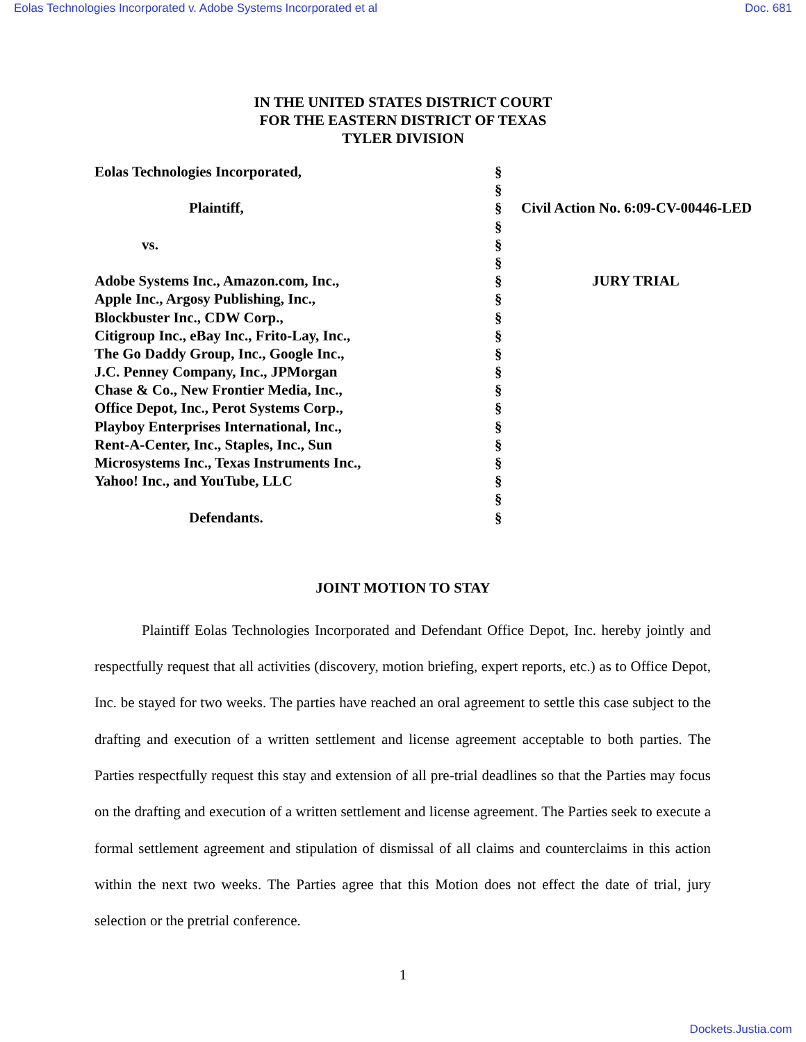Eolas Technologies Incorporated v. Adobe Systems Incorporated et al Doc. 681
IN THE UNITED STATES DISTRICT COURT
FOR THE EASTERN DISTRICT OF TEXAS
TYLER DIVISION
| Eolas Technologies Incorporated, | § | |
| | § | |
| Plaintiff, | § | Civil Action No. 6:09-CV-00446-LED |
| | § | |
| vs. | § | |
| | § | |
| Adobe Systems Inc., Amazon.com, Inc., | § | JURY TRIAL |
| Apple Inc., Argosy Publishing, Inc., | § | |
| Blockbuster Inc., CDW Corp., | § | |
| Citigroup Inc., eBay Inc., Frito-Lay, Inc., | § | |
| The Go Daddy Group, Inc., Google Inc., | § | |
| J.C. Penney Company, Inc., JPMorgan | § | |
| Chase & Co., New Frontier Media, Inc., | § | |
| Office Depot, Inc., Perot Systems Corp., | § | |
| Playboy Enterprises International, Inc., | § | |
| Rent-A-Center, Inc., Staples, Inc., Sun | § | |
| Microsystems Inc., Texas Instruments Inc., | § | |
| Yahoo! Inc., and YouTube, LLC | § | |
| | § | |
| Defendants. | § | |
JOINT MOTION TO STAY
Plaintiff Eolas Technologies Incorporated and Defendant Office Depot, Inc. hereby jointly and respectfully request that all activities (discovery, motion briefing, expert reports, etc.) as to Office Depot, Inc. be stayed for two weeks. The parties have reached an oral agreement to settle this case subject to the drafting and execution of a written settlement and license agreement acceptable to both parties. The Parties respectfully request this stay and extension of all pre-trial deadlines so that the Parties may focus on the drafting and execution of a written settlement and license agreement. The Parties seek to execute a formal settlement agreement and stipulation of dismissal of all claims and counterclaims in this action within the next two weeks. The Parties agree that this Motion does not effect the date of trial, jury selection or the pretrial conference.
1
Dockets.Justia.com